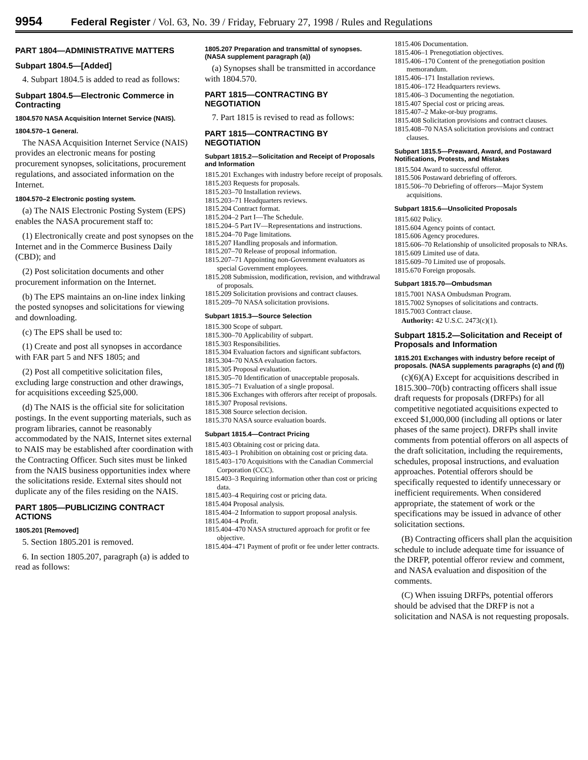9954 Federal Register / Vol. 63, No. 39 / Friday, February 27, 1998 / Rules and Regulations
PART 1804—ADMINISTRATIVE MATTERS
Subpart 1804.5—[Added]
4. Subpart 1804.5 is added to read as follows:
Subpart 1804.5—Electronic Commerce in Contracting
1804.570 NASA Acquisition Internet Service (NAIS).
1804.570–1 General.
The NASA Acquisition Internet Service (NAIS) provides an electronic means for posting procurement synopses, solicitations, procurement regulations, and associated information on the Internet.
1804.570–2 Electronic posting system.
(a) The NAIS Electronic Posting System (EPS) enables the NASA procurement staff to:
(1) Electronically create and post synopses on the Internet and in the Commerce Business Daily (CBD); and
(2) Post solicitation documents and other procurement information on the Internet.
(b) The EPS maintains an on-line index linking the posted synopses and solicitations for viewing and downloading.
(c) The EPS shall be used to:
(1) Create and post all synopses in accordance with FAR part 5 and NFS 1805; and
(2) Post all competitive solicitation files, excluding large construction and other drawings, for acquisitions exceeding $25,000.
(d) The NAIS is the official site for solicitation postings. In the event supporting materials, such as program libraries, cannot be reasonably accommodated by the NAIS, Internet sites external to NAIS may be established after coordination with the Contracting Officer. Such sites must be linked from the NAIS business opportunities index where the solicitations reside. External sites should not duplicate any of the files residing on the NAIS.
PART 1805—PUBLICIZING CONTRACT ACTIONS
1805.201 [Removed]
5. Section 1805.201 is removed.
6. In section 1805.207, paragraph (a) is added to read as follows:
1805.207 Preparation and transmittal of synopses. (NASA supplement paragraph (a))
(a) Synopses shall be transmitted in accordance with 1804.570.
PART 1815—CONTRACTING BY NEGOTIATION
7. Part 1815 is revised to read as follows:
PART 1815—CONTRACTING BY NEGOTIATION
Subpart 1815.2—Solicitation and Receipt of Proposals and Information
1815.201 Exchanges with industry before receipt of proposals.
1815.203 Requests for proposals.
1815.203–70 Installation reviews.
1815.203–71 Headquarters reviews.
1815.204 Contract format.
1815.204–2 Part I—The Schedule.
1815.204–5 Part IV—Representations and instructions.
1815.204–70 Page limitations.
1815.207 Handling proposals and information.
1815.207–70 Release of proposal information.
1815.207–71 Appointing non-Government evaluators as special Government employees.
1815.208 Submission, modification, revision, and withdrawal of proposals.
1815.209 Solicitation provisions and contract clauses.
1815.209–70 NASA solicitation provisions.
Subpart 1815.3—Source Selection
1815.300 Scope of subpart.
1815.300–70 Applicability of subpart.
1815.303 Responsibilities.
1815.304 Evaluation factors and significant subfactors.
1815.304–70 NASA evaluation factors.
1815.305 Proposal evaluation.
1815.305–70 Identification of unacceptable proposals.
1815.305–71 Evaluation of a single proposal.
1815.306 Exchanges with offerors after receipt of proposals.
1815.307 Proposal revisions.
1815.308 Source selection decision.
1815.370 NASA source evaluation boards.
Subpart 1815.4—Contract Pricing
1815.403 Obtaining cost or pricing data.
1815.403–1 Prohibition on obtaining cost or pricing data.
1815.403–170 Acquisitions with the Canadian Commercial Corporation (CCC).
1815.403–3 Requiring information other than cost or pricing data.
1815.403–4 Requiring cost or pricing data.
1815.404 Proposal analysis.
1815.404–2 Information to support proposal analysis.
1815.404–4 Profit.
1815.404–470 NASA structured approach for profit or fee objective.
1815.404–471 Payment of profit or fee under letter contracts.
1815.406 Documentation.
1815.406–1 Prenegotiation objectives.
1815.406–170 Content of the prenegotiation position memorandum.
1815.406–171 Installation reviews.
1815.406–172 Headquarters reviews.
1815.406–3 Documenting the negotiation.
1815.407 Special cost or pricing areas.
1815.407–2 Make-or-buy programs.
1815.408 Solicitation provisions and contract clauses.
1815.408–70 NASA solicitation provisions and contract clauses.
Subpart 1815.5—Preaward, Award, and Postaward Notifications, Protests, and Mistakes
1815.504 Award to successful offeror.
1815.506 Postaward debriefing of offerors.
1815.506–70 Debriefing of offerors—Major System acquisitions.
Subpart 1815.6—Unsolicited Proposals
1815.602 Policy.
1815.604 Agency points of contact.
1815.606 Agency procedures.
1815.606–70 Relationship of unsolicited proposals to NRAs.
1815.609 Limited use of data.
1815.609–70 Limited use of proposals.
1815.670 Foreign proposals.
Subpart 1815.70—Ombudsman
1815.7001 NASA Ombudsman Program.
1815.7002 Synopses of solicitations and contracts.
1815.7003 Contract clause.
Authority: 42 U.S.C. 2473(c)(1).
Subpart 1815.2—Solicitation and Receipt of Proposals and Information
1815.201 Exchanges with industry before receipt of proposals. (NASA supplements paragraphs (c) and (f))
(c)(6)(A) Except for acquisitions described in 1815.300–70(b) contracting officers shall issue draft requests for proposals (DRFPs) for all competitive negotiated acquisitions expected to exceed $1,000,000 (including all options or later phases of the same project). DRFPs shall invite comments from potential offerors on all aspects of the draft solicitation, including the requirements, schedules, proposal instructions, and evaluation approaches. Potential offerors should be specifically requested to identify unnecessary or inefficient requirements. When considered appropriate, the statement of work or the specifications may be issued in advance of other solicitation sections.
(B) Contracting officers shall plan the acquisition schedule to include adequate time for issuance of the DRFP, potential offeror review and comment, and NASA evaluation and disposition of the comments.
(C) When issuing DRFPs, potential offerors should be advised that the DRFP is not a solicitation and NASA is not requesting proposals.